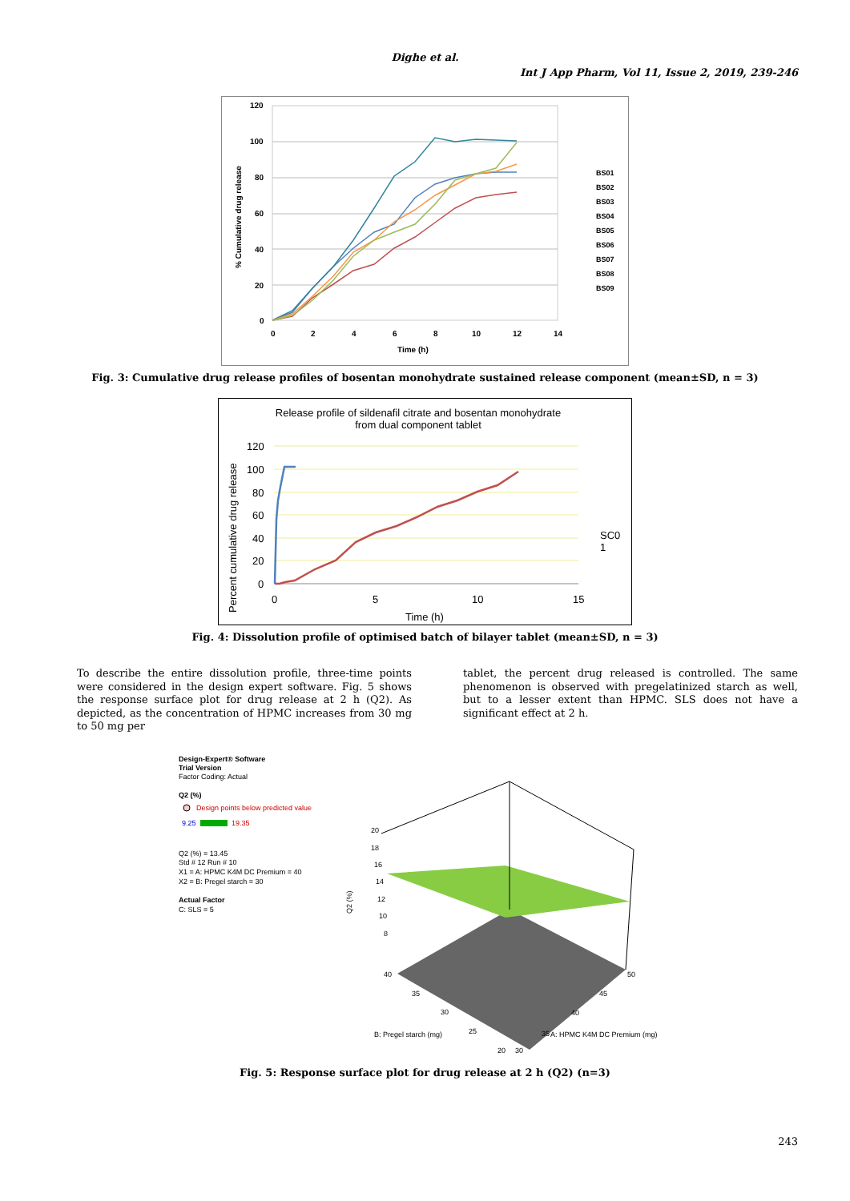Dighe et al.
Int J App Pharm, Vol 11, Issue 2, 2019, 239-246
120
100
80
60
40
20
0
0
2
4
6
8
10
12
14
Time (h)
% Cumulative drug release
BS01
BS02
BS03
BS04
BS05
BS06
BS07
BS08
BS09
Fig. 3: Cumulative drug release profiles of bosentan monohydrate sustained release component (mean±SD, n = 3)
Release profile of sildenafil citrate and bosentan monohydrate
from dual component tablet
120
100
80
60
40
20
0
0
5
10
15
Time (h)
Percent cumulative drug release
SC0
1
Fig. 4: Dissolution profile of optimised batch of bilayer tablet (mean±SD, n = 3)
To describe the entire dissolution profile, three-time points were considered in the design expert software. Fig. 5 shows the response surface plot for drug release at 2 h (Q2). As depicted, as the concentration of HPMC increases from 30 mg to 50 mg per
tablet, the percent drug released is controlled. The same phenomenon is observed with pregelatinized starch as well, but to a lesser extent than HPMC. SLS does not have a significant effect at 2 h.
Design-Expert® Software
Trial Version
Factor Coding: Actual
Q2 (%)
Design points below predicted value
9.25
19.35
Q2 (%) = 13.45
Std # 12 Run # 10
X1 = A: HPMC K4M DC Premium = 40
X2 = B: Pregel starch = 30
Actual Factor
C: SLS = 5
20
18
16
14
12
10
8
Q2 (%)
40
35
30
25
20
30
B: Pregel starch (mg)
35
A: HPMC K4M DC Premium (mg)
40
45
50
Fig. 5: Response surface plot for drug release at 2 h (Q2) (n=3)
243